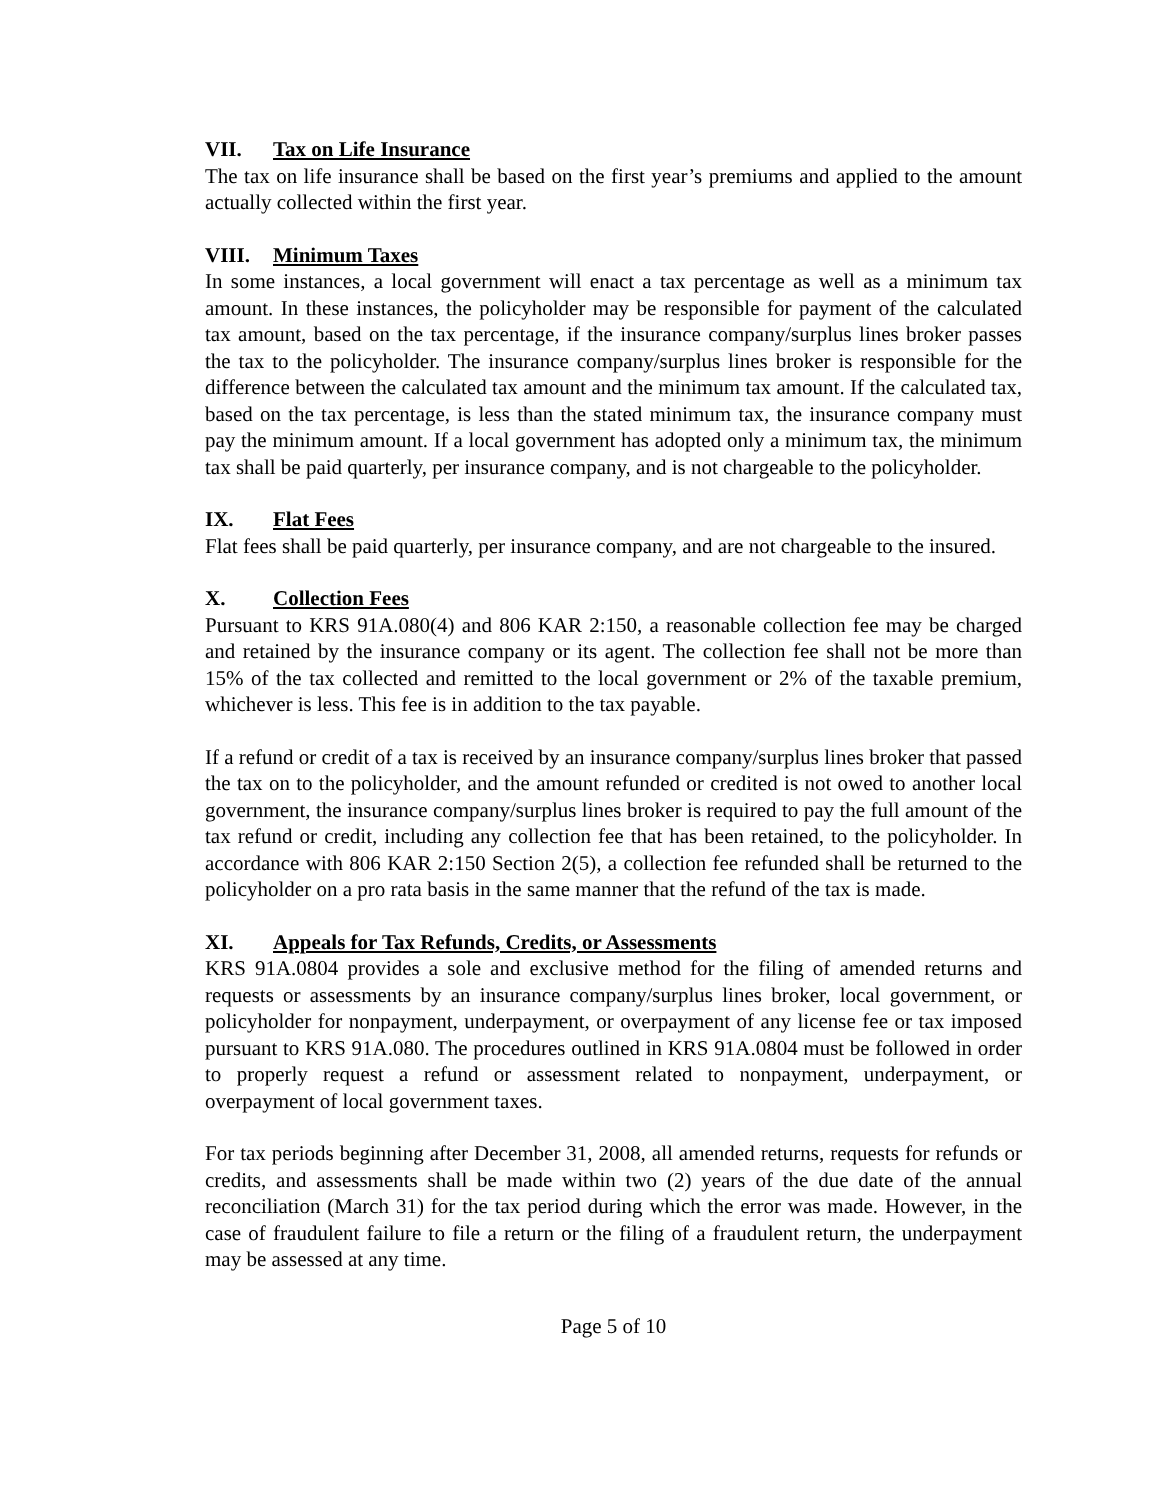VII. Tax on Life Insurance
The tax on life insurance shall be based on the first year’s premiums and applied to the amount actually collected within the first year.
VIII. Minimum Taxes
In some instances, a local government will enact a tax percentage as well as a minimum tax amount. In these instances, the policyholder may be responsible for payment of the calculated tax amount, based on the tax percentage, if the insurance company/surplus lines broker passes the tax to the policyholder. The insurance company/surplus lines broker is responsible for the difference between the calculated tax amount and the minimum tax amount. If the calculated tax, based on the tax percentage, is less than the stated minimum tax, the insurance company must pay the minimum amount. If a local government has adopted only a minimum tax, the minimum tax shall be paid quarterly, per insurance company, and is not chargeable to the policyholder.
IX. Flat Fees
Flat fees shall be paid quarterly, per insurance company, and are not chargeable to the insured.
X. Collection Fees
Pursuant to KRS 91A.080(4) and 806 KAR 2:150, a reasonable collection fee may be charged and retained by the insurance company or its agent. The collection fee shall not be more than 15% of the tax collected and remitted to the local government or 2% of the taxable premium, whichever is less. This fee is in addition to the tax payable.
If a refund or credit of a tax is received by an insurance company/surplus lines broker that passed the tax on to the policyholder, and the amount refunded or credited is not owed to another local government, the insurance company/surplus lines broker is required to pay the full amount of the tax refund or credit, including any collection fee that has been retained, to the policyholder. In accordance with 806 KAR 2:150 Section 2(5), a collection fee refunded shall be returned to the policyholder on a pro rata basis in the same manner that the refund of the tax is made.
XI. Appeals for Tax Refunds, Credits, or Assessments
KRS 91A.0804 provides a sole and exclusive method for the filing of amended returns and requests or assessments by an insurance company/surplus lines broker, local government, or policyholder for nonpayment, underpayment, or overpayment of any license fee or tax imposed pursuant to KRS 91A.080. The procedures outlined in KRS 91A.0804 must be followed in order to properly request a refund or assessment related to nonpayment, underpayment, or overpayment of local government taxes.
For tax periods beginning after December 31, 2008, all amended returns, requests for refunds or credits, and assessments shall be made within two (2) years of the due date of the annual reconciliation (March 31) for the tax period during which the error was made. However, in the case of fraudulent failure to file a return or the filing of a fraudulent return, the underpayment may be assessed at any time.
Page 5 of 10